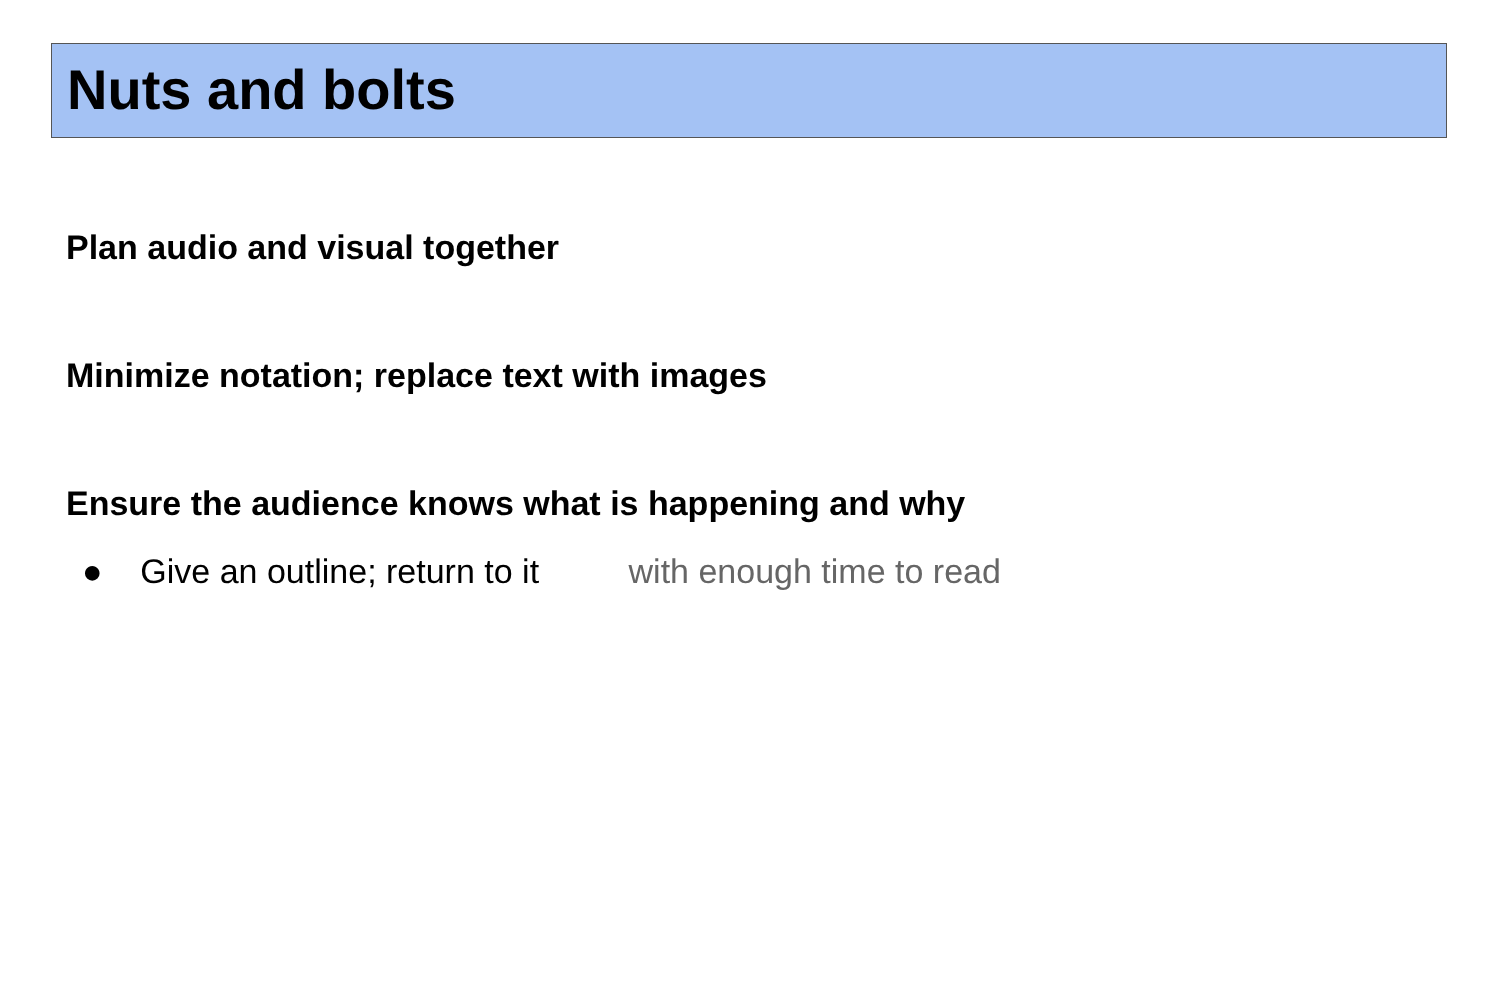Nuts and bolts
Plan audio and visual together
Minimize notation; replace text with images
Ensure the audience knows what is happening and why
● Give an outline; return to it with enough time to read